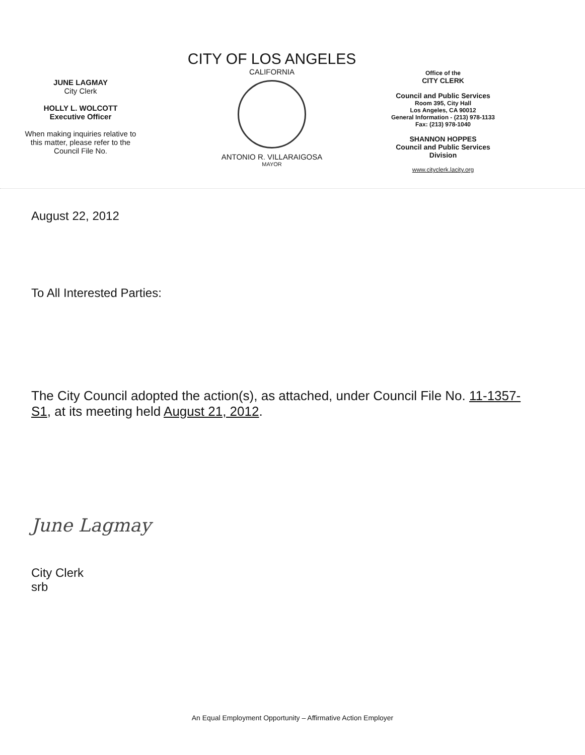JUNE LAGMAY
City Clerk
HOLLY L. WOLCOTT
Executive Officer
When making inquiries relative to
this matter, please refer to the
Council File No.
CITY OF LOS ANGELES
CALIFORNIA
ANTONIO R. VILLARAIGOSA
MAYOR
Office of the
CITY CLERK
Council and Public Services
Room 395, City Hall
Los Angeles, CA 90012
General Information - (213) 978-1133
Fax: (213) 978-1040
SHANNON HOPPES
Council and Public Services
Division
www.cityclerk.lacity.org
August 22, 2012
To All Interested Parties:
The City Council adopted the action(s), as attached, under Council File No. 11-1357-S1, at its meeting held August 21, 2012.
June Lagmay
City Clerk
srb
An Equal Employment Opportunity – Affirmative Action Employer